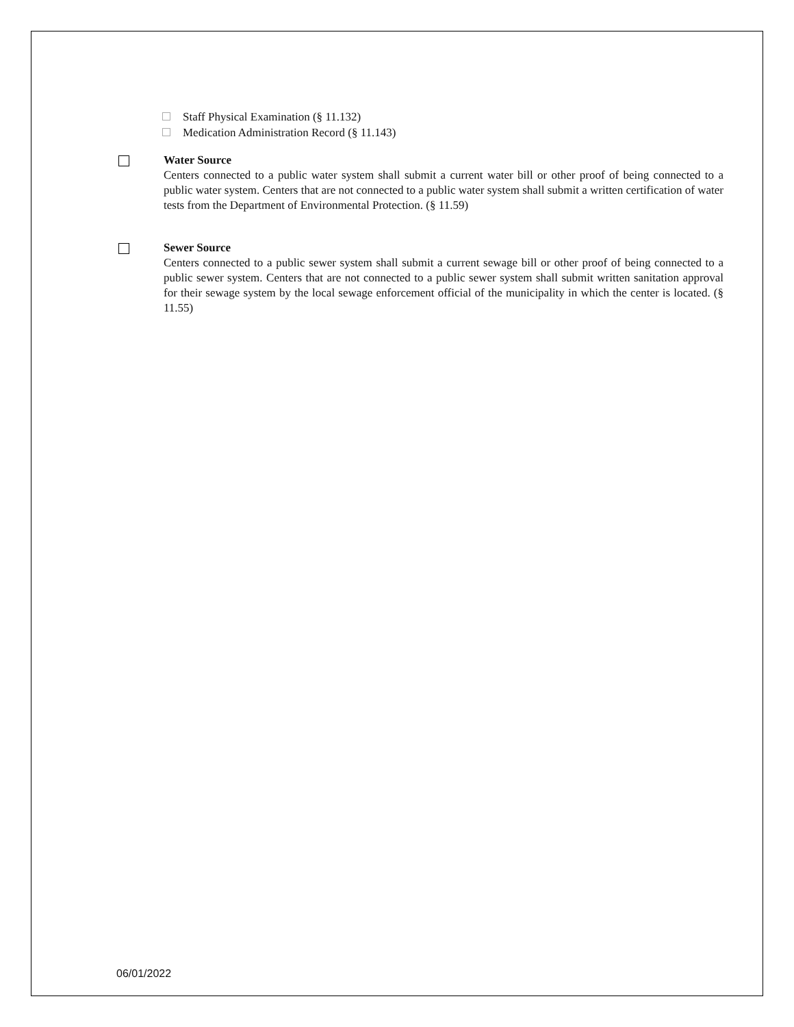Staff Physical Examination (§ 11.132)
Medication Administration Record (§ 11.143)
Water Source
Centers connected to a public water system shall submit a current water bill or other proof of being connected to a public water system. Centers that are not connected to a public water system shall submit a written certification of water tests from the Department of Environmental Protection. (§ 11.59)
Sewer Source
Centers connected to a public sewer system shall submit a current sewage bill or other proof of being connected to a public sewer system. Centers that are not connected to a public sewer system shall submit written sanitation approval for their sewage system by the local sewage enforcement official of the municipality in which the center is located. (§ 11.55)
06/01/2022